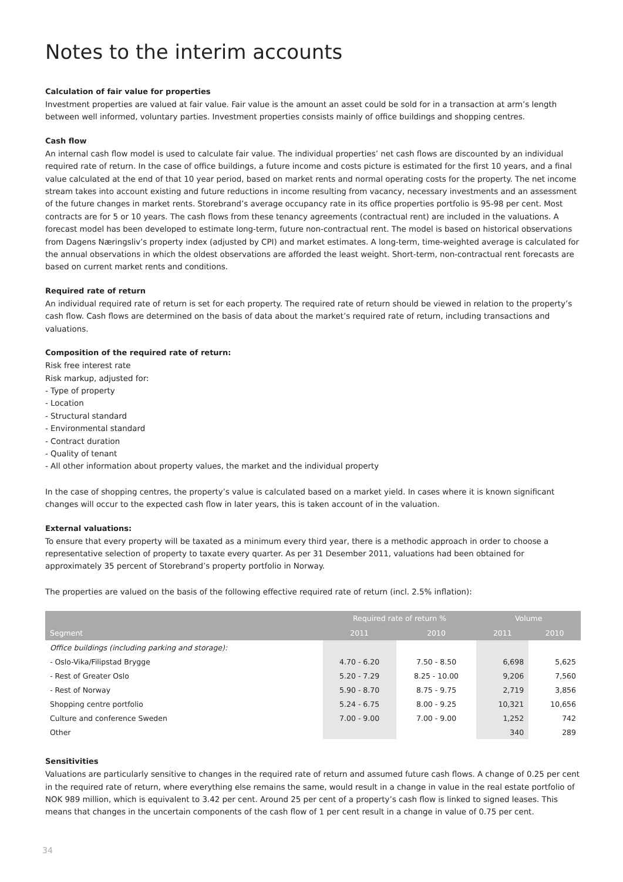Notes to the interim accounts
Calculation of fair value for properties
Investment properties are valued at fair value. Fair value is the amount an asset could be sold for in a transaction at arm’s length between well informed, voluntary parties. Investment properties consists mainly of office buildings and shopping centres.
Cash flow
An internal cash flow model is used to calculate fair value. The individual properties’ net cash flows are discounted by an individual required rate of return. In the case of office buildings, a future income and costs picture is estimated for the first 10 years, and a final value calculated at the end of that 10 year period, based on market rents and normal operating costs for the property. The net income stream takes into account existing and future reductions in income resulting from vacancy, necessary investments and an assessment of the future changes in market rents. Storebrand’s average occupancy rate in its office properties portfolio is 95-98 per cent. Most contracts are for 5 or 10 years. The cash flows from these tenancy agreements (contractual rent) are included in the valuations. A forecast model has been developed to estimate long-term, future non-contractual rent. The model is based on historical observations from Dagens Næringsliv’s property index (adjusted by CPI) and market estimates. A long-term, time-weighted average is calculated for the annual observations in which the oldest observations are afforded the least weight. Short-term, non-contractual rent forecasts are based on current market rents and conditions.
Required rate of return
An individual required rate of return is set for each property. The required rate of return should be viewed in relation to the property’s cash flow. Cash flows are determined on the basis of data about the market’s required rate of return, including transactions and valuations.
Composition of the required rate of return:
Risk free interest rate
Risk markup, adjusted for:
- Type of property
- Location
- Structural standard
- Environmental standard
- Contract duration
- Quality of tenant
- All other information about property values, the market and the individual property
In the case of shopping centres, the property’s value is calculated based on a market yield. In cases where it is known significant changes will occur to the expected cash flow in later years, this is taken account of in the valuation.
External valuations:
To ensure that every property will be taxated as a minimum every third year, there is a methodic approach in order to choose a representative selection of property to taxate every quarter. As per 31 Desember 2011, valuations had been obtained for approximately 35 percent of Storebrand’s property portfolio in Norway.
The properties are valued on the basis of the following effective required rate of return (incl. 2.5% inflation):
| | Required rate of return % | | Volume | |
| --- | --- | --- | --- | --- |
| Segment | 2011 | 2010 | 2011 | 2010 |
| Office buildings (including parking and storage): | | | | |
| - Oslo-Vika/Filipstad Brygge | 4.70 - 6.20 | 7.50 - 8.50 | 6,698 | 5,625 |
| - Rest of Greater Oslo | 5.20 - 7.29 | 8.25 - 10.00 | 9,206 | 7,560 |
| - Rest of Norway | 5.90 - 8.70 | 8.75 - 9.75 | 2,719 | 3,856 |
| Shopping centre portfolio | 5.24 - 6.75 | 8.00 - 9.25 | 10,321 | 10,656 |
| Culture and conference Sweden | 7.00 - 9.00 | 7.00 - 9.00 | 1,252 | 742 |
| Other | | | 340 | 289 |
Sensitivities
Valuations are particularly sensitive to changes in the required rate of return and assumed future cash flows. A change of 0.25 per cent in the required rate of return, where everything else remains the same, would result in a change in value in the real estate portfolio of NOK 989 million, which is equivalent to 3.42 per cent. Around 25 per cent of a property’s cash flow is linked to signed leases. This means that changes in the uncertain components of the cash flow of 1 per cent result in a change in value of 0.75 per cent.
34